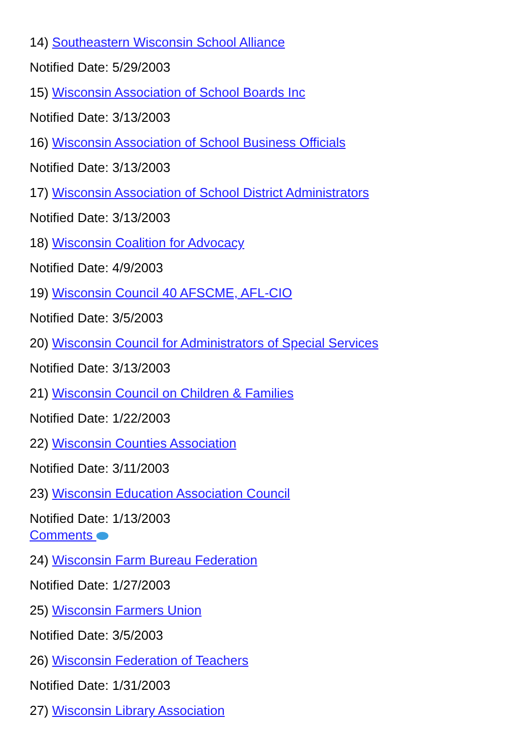14) Southeastern Wisconsin School Alliance
Notified Date: 5/29/2003
15) Wisconsin Association of School Boards Inc
Notified Date: 3/13/2003
16) Wisconsin Association of School Business Officials
Notified Date: 3/13/2003
17) Wisconsin Association of School District Administrators
Notified Date: 3/13/2003
18) Wisconsin Coalition for Advocacy
Notified Date: 4/9/2003
19) Wisconsin Council 40 AFSCME, AFL-CIO
Notified Date: 3/5/2003
20) Wisconsin Council for Administrators of Special Services
Notified Date: 3/13/2003
21) Wisconsin Council on Children & Families
Notified Date: 1/22/2003
22) Wisconsin Counties Association
Notified Date: 3/11/2003
23) Wisconsin Education Association Council
Notified Date: 1/13/2003
Comments
24) Wisconsin Farm Bureau Federation
Notified Date: 1/27/2003
25) Wisconsin Farmers Union
Notified Date: 3/5/2003
26) Wisconsin Federation of Teachers
Notified Date: 1/31/2003
27) Wisconsin Library Association